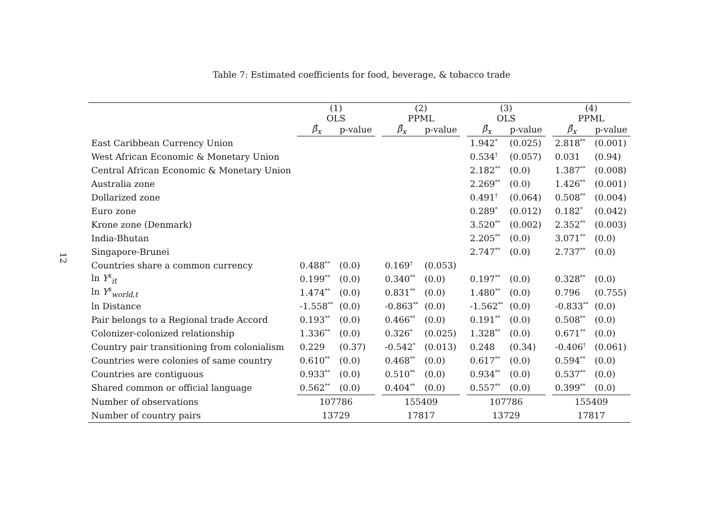12
Table 7: Estimated coefficients for food, beverage, & tobacco trade
| | (1) OLS | | | (2) PPML | | | (3) OLS | | | (4) PPML | |
| --- | --- | --- | --- | --- | --- | --- | --- | --- | --- | --- | --- |
| | β̂<sub>x</sub> | p-value | | β̂<sub>x</sub> | p-value | | β̂<sub>x</sub> | p-value | | β̂<sub>x</sub> | p-value |
| East Caribbean Currency Union | | | | | | | 1.942<sup>*</sup> | (0.025) | | 2.818<sup>**</sup> | (0.001) |
| West African Economic & Monetary Union | | | | | | | 0.534<sup>†</sup> | (0.057) | | 0.031 | (0.94) |
| Central African Economic & Monetary Union | | | | | | | 2.182<sup>**</sup> | (0.0) | | 1.387<sup>**</sup> | (0.008) |
| Australia zone | | | | | | | 2.269<sup>**</sup> | (0.0) | | 1.426<sup>**</sup> | (0.001) |
| Dollarized zone | | | | | | | 0.491<sup>†</sup> | (0.064) | | 0.508<sup>**</sup> | (0.004) |
| Euro zone | | | | | | | 0.289<sup>*</sup> | (0.012) | | 0.182<sup>*</sup> | (0.042) |
| Krone zone (Denmark) | | | | | | | 3.520<sup>**</sup> | (0.002) | | 2.352<sup>**</sup> | (0.003) |
| India-Bhutan | | | | | | | 2.205<sup>**</sup> | (0.0) | | 3.071<sup>**</sup> | (0.0) |
| Singapore-Brunei | | | | | | | 2.747<sup>**</sup> | (0.0) | | 2.737<sup>**</sup> | (0.0) |
| Countries share a common currency | 0.488<sup>**</sup> | (0.0) | | 0.169<sup>†</sup> | (0.053) | | | | | | |
| ln Y<sup>k</sup><sub>it</sub> | 0.199<sup>**</sup> | (0.0) | | 0.340<sup>**</sup> | (0.0) | | 0.197<sup>**</sup> | (0.0) | | 0.328<sup>**</sup> | (0.0) |
| ln Y<sup>k</sup><sub>world,t</sub> | 1.474<sup>**</sup> | (0.0) | | 0.831<sup>**</sup> | (0.0) | | 1.480<sup>**</sup> | (0.0) | | 0.796 | (0.755) |
| ln Distance | -1.558<sup>**</sup> | (0.0) | | -0.863<sup>**</sup> | (0.0) | | -1.562<sup>**</sup> | (0.0) | | -0.833<sup>**</sup> | (0.0) |
| Pair belongs to a Regional trade Accord | 0.193<sup>**</sup> | (0.0) | | 0.466<sup>**</sup> | (0.0) | | 0.191<sup>**</sup> | (0.0) | | 0.508<sup>**</sup> | (0.0) |
| Colonizer-colonized relationship | 1.336<sup>**</sup> | (0.0) | | 0.326<sup>*</sup> | (0.025) | | 1.328<sup>**</sup> | (0.0) | | 0.671<sup>**</sup> | (0.0) |
| Country pair transitioning from colonialism | 0.229 | (0.37) | | -0.542<sup>*</sup> | (0.013) | | 0.248 | (0.34) | | -0.406<sup>†</sup> | (0.061) |
| Countries were colonies of same country | 0.610<sup>**</sup> | (0.0) | | 0.468<sup>**</sup> | (0.0) | | 0.617<sup>**</sup> | (0.0) | | 0.594<sup>**</sup> | (0.0) |
| Countries are contiguous | 0.933<sup>**</sup> | (0.0) | | 0.510<sup>**</sup> | (0.0) | | 0.934<sup>**</sup> | (0.0) | | 0.537<sup>**</sup> | (0.0) |
| Shared common or official language | 0.562<sup>**</sup> | (0.0) | | 0.404<sup>**</sup> | (0.0) | | 0.557<sup>**</sup> | (0.0) | | 0.399<sup>**</sup> | (0.0) |
| Number of observations | 107786 | | | 155409 | | | 107786 | | | 155409 | |
| Number of country pairs | 13729 | | | 17817 | | | 13729 | | | 17817 | |